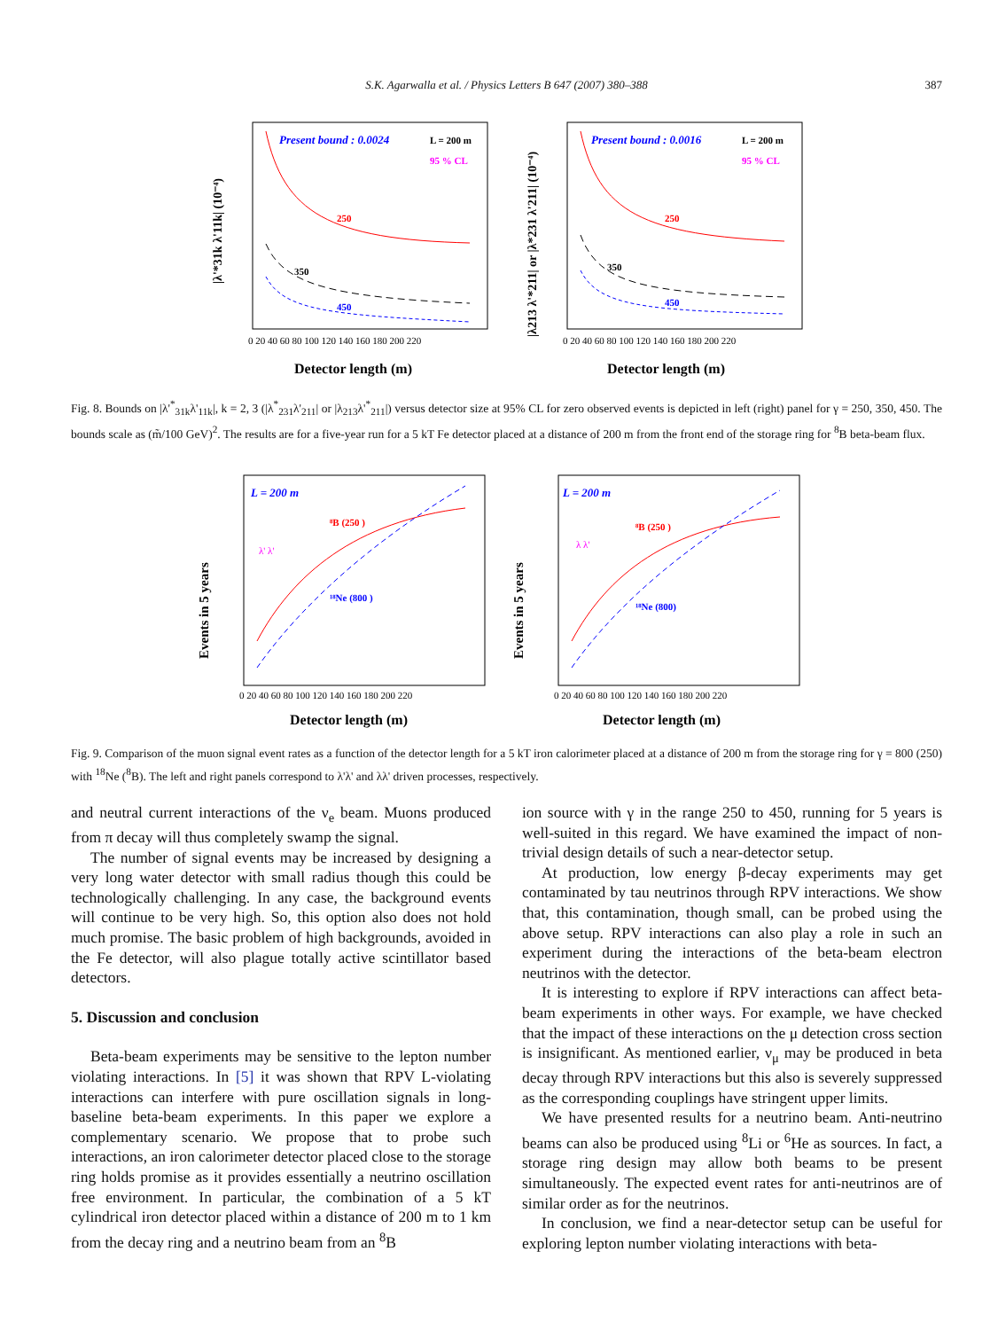S.K. Agarwalla et al. / Physics Letters B 647 (2007) 380–388 387
Present bound : 0.0024
L = 200 m
95 % CL
250
350
450
|λ'*31k λ'11k| (10⁻⁴)
0 20 40 60 80 100 120 140 160 180 200 220
Detector length (m)
Present bound : 0.0016
L = 200 m
95 % CL
250
350
450
|λ213 λ'*211| or |λ*231 λ'211| (10⁻⁴)
0 20 40 60 80 100 120 140 160 180 200 220
Detector length (m)
Fig. 8. Bounds on |λ'<sup>*</sup><sub>31k</sub>λ'<sub>11k</sub>|, k = 2, 3 (|λ<sup>*</sup><sub>231</sub>λ'<sub>211</sub>| or |λ<sub>213</sub>λ'<sup>*</sup><sub>211</sub>|) versus detector size at 95% CL for zero observed events is depicted in left (right) panel for γ = 250, 350, 450. The bounds scale as (m̃/100 GeV)<sup>2</sup>. The results are for a five-year run for a 5 kT Fe detector placed at a distance of 200 m from the front end of the storage ring for <sup>8</sup>B beta-beam flux.
L = 200 m
⁸B (250 )
¹⁸Ne (800 )
λ' λ'
Events in 5 years
0 20 40 60 80 100 120 140 160 180 200 220
Detector length (m)
L = 200 m
⁸B (250 )
¹⁸Ne (800)
λ λ'
Events in 5 years
0 20 40 60 80 100 120 140 160 180 200 220
Detector length (m)
Fig. 9. Comparison of the muon signal event rates as a function of the detector length for a 5 kT iron calorimeter placed at a distance of 200 m from the storage ring for γ = 800 (250) with <sup>18</sup>Ne (<sup>8</sup>B). The left and right panels correspond to λ'λ' and λλ' driven processes, respectively.
and neutral current interactions of the ν<sub>e</sub> beam. Muons produced from π decay will thus completely swamp the signal.
The number of signal events may be increased by designing a very long water detector with small radius though this could be technologically challenging. In any case, the background events will continue to be very high. So, this option also does not hold much promise. The basic problem of high backgrounds, avoided in the Fe detector, will also plague totally active scintillator based detectors.
5. Discussion and conclusion
Beta-beam experiments may be sensitive to the lepton number violating interactions. In [5] it was shown that RPV L-violating interactions can interfere with pure oscillation signals in long-baseline beta-beam experiments. In this paper we explore a complementary scenario. We propose that to probe such interactions, an iron calorimeter detector placed close to the storage ring holds promise as it provides essentially a neutrino oscillation free environment. In particular, the combination of a 5 kT cylindrical iron detector placed within a distance of 200 m to 1 km from the decay ring and a neutrino beam from an <sup>8</sup>B
ion source with γ in the range 250 to 450, running for 5 years is well-suited in this regard. We have examined the impact of non-trivial design details of such a near-detector setup.
At production, low energy β-decay experiments may get contaminated by tau neutrinos through RPV interactions. We show that, this contamination, though small, can be probed using the above setup. RPV interactions can also play a role in such an experiment during the interactions of the beta-beam electron neutrinos with the detector.
It is interesting to explore if RPV interactions can affect beta-beam experiments in other ways. For example, we have checked that the impact of these interactions on the μ detection cross section is insignificant. As mentioned earlier, ν<sub>μ</sub> may be produced in beta decay through RPV interactions but this also is severely suppressed as the corresponding couplings have stringent upper limits.
We have presented results for a neutrino beam. Anti-neutrino beams can also be produced using <sup>8</sup>Li or <sup>6</sup>He as sources. In fact, a storage ring design may allow both beams to be present simultaneously. The expected event rates for anti-neutrinos are of similar order as for the neutrinos.
In conclusion, we find a near-detector setup can be useful for exploring lepton number violating interactions with beta-